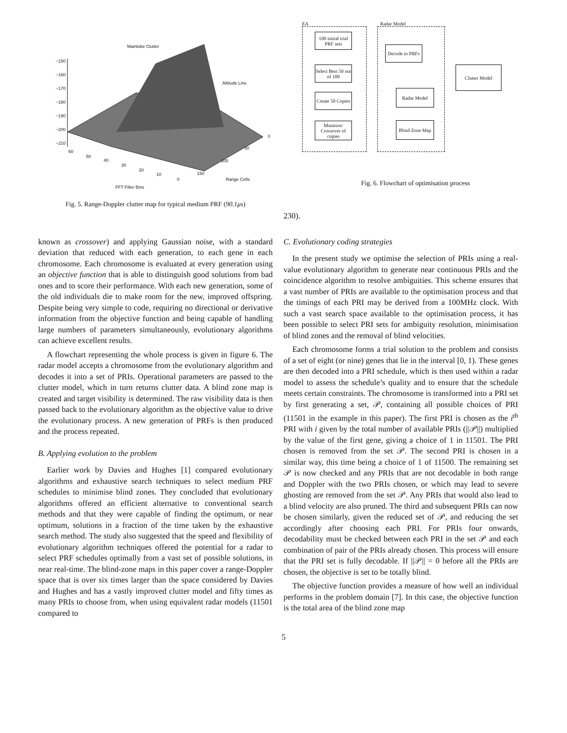Mainlobe Clutter
Altitude Line
−150
−160
−170
−180
−190
−200
−210
60
50
40
30
20
10
0
150
100
50
0
Range Cells
FFT Filter Bins
Fig. 5. Range-Doppler clutter map for typical medium PRF (90.1μs)
EA Radar Model
100 initial trial PRF sets
Select Best 50 out of 100
Create 50 Copies
Mutation/ Crossover of copies
Decode to PRFs
Clutter Model
Radar Model
Blind Zone Map
Fig. 6. Flowchart of optimisation process
230).
known as crossover) and applying Gaussian noise, with a standard deviation that reduced with each generation, to each gene in each chromosome. Each chromosome is evaluated at every generation using an objective function that is able to distinguish good solutions from bad ones and to score their performance. With each new generation, some of the old individuals die to make room for the new, improved offspring. Despite being very simple to code, requiring no directional or derivative information from the objective function and being capable of handling large numbers of parameters simultaneously, evolutionary algorithms can achieve excellent results.
A flowchart representing the whole process is given in figure 6. The radar model accepts a chromosome from the evolutionary algorithm and decodes it into a set of PRIs. Operational parameters are passed to the clutter model, which in turn returns clutter data. A blind zone map is created and target visibility is determined. The raw visibility data is then passed back to the evolutionary algorithm as the objective value to drive the evolutionary process. A new generation of PRFs is then produced and the process repeated.
B. Applying evolution to the problem
Earlier work by Davies and Hughes [1] compared evolutionary algorithms and exhaustive search techniques to select medium PRF schedules to minimise blind zones. They concluded that evolutionary algorithms offered an efficient alternative to conventional search methods and that they were capable of finding the optimum, or near optimum, solutions in a fraction of the time taken by the exhaustive search method. The study also suggested that the speed and flexibility of evolutionary algorithm techniques offered the potential for a radar to select PRF schedules optimally from a vast set of possible solutions, in near real-time. The blind-zone maps in this paper cover a range-Doppler space that is over six times larger than the space considered by Davies and Hughes and has a vastly improved clutter model and fifty times as many PRIs to choose from, when using equivalent radar models (11501 compared to
C. Evolutionary coding strategies
In the present study we optimise the selection of PRIs using a real-value evolutionary algorithm to generate near continuous PRIs and the coincidence algorithm to resolve ambiguities. This scheme ensures that a vast number of PRIs are available to the optimisation process and that the timings of each PRI may be derived from a 100MHz clock. With such a vast search space available to the optimisation process, it has been possible to select PRI sets for ambiguity resolution, minimisation of blind zones and the removal of blind velocities.
Each chromosome forms a trial solution to the problem and consists of a set of eight (or nine) genes that lie in the interval [0, 1). These genes are then decoded into a PRI schedule, which is then used within a radar model to assess the schedule’s quality and to ensure that the schedule meets certain constraints. The chromosome is transformed into a PRI set by first generating a set, 𝒫, containing all possible choices of PRI (11501 in the example in this paper). The first PRI is chosen as the i<sup>th</sup> PRI with i given by the total number of available PRIs (||𝒫||) multiplied by the value of the first gene, giving a choice of 1 in 11501. The PRI chosen is removed from the set 𝒫. The second PRI is chosen in a similar way, this time being a choice of 1 of 11500. The remaining set 𝒫 is now checked and any PRIs that are not decodable in both range and Doppler with the two PRIs chosen, or which may lead to severe ghosting are removed from the set 𝒫. Any PRIs that would also lead to a blind velocity are also pruned. The third and subsequent PRIs can now be chosen similarly, given the reduced set of 𝒫, and reducing the set accordingly after choosing each PRI. For PRIs four onwards, decodability must be checked between each PRI in the set 𝒫 and each combination of pair of the PRIs already chosen. This process will ensure that the PRI set is fully decodable. If ||𝒫|| = 0 before all the PRIs are chosen, the objective is set to be totally blind.
The objective function provides a measure of how well an individual performs in the problem domain [7]. In this case, the objective function is the total area of the blind zone map
5